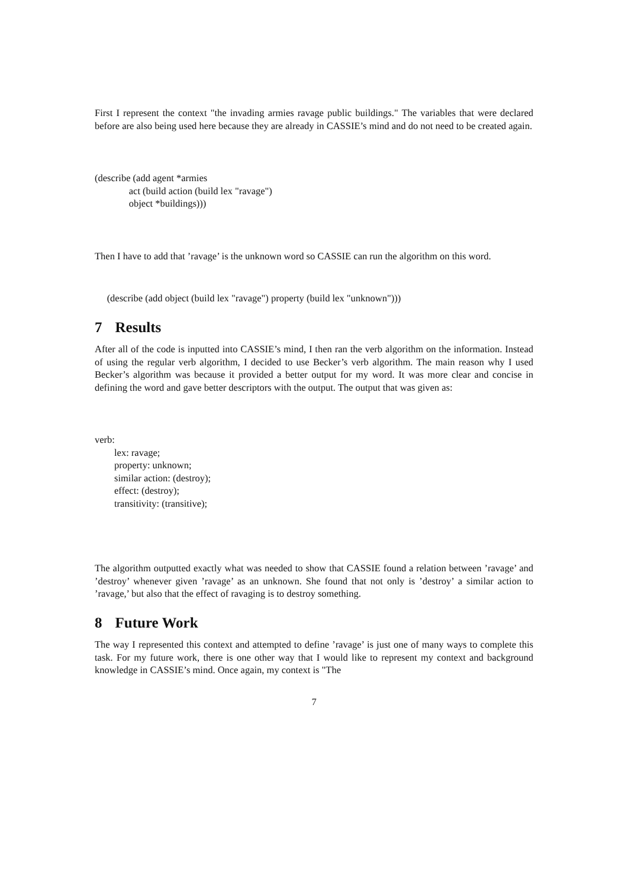First I represent the context "the invading armies ravage public buildings." The variables that were declared before are also being used here because they are already in CASSIE’s mind and do not need to be created again.
(describe (add agent *armies
              act (build action (build lex "ravage")
              object *buildings)))
Then I have to add that ’ravage’ is the unknown word so CASSIE can run the algorithm on this word.
     (describe (add object (build lex "ravage") property (build lex "unknown")))
7 Results
After all of the code is inputted into CASSIE’s mind, I then ran the verb algorithm on the information. Instead of using the regular verb algorithm, I decided to use Becker’s verb algorithm. The main reason why I used Becker’s algorithm was because it provided a better output for my word. It was more clear and concise in defining the word and gave better descriptors with the output. The output that was given as:
verb:
        lex: ravage;
        property: unknown;
        similar action: (destroy);
        effect: (destroy);
        transitivity: (transitive);
The algorithm outputted exactly what was needed to show that CASSIE found a relation between ’ravage’ and ’destroy’ whenever given ’ravage’ as an unknown. She found that not only is ’destroy’ a similar action to ’ravage,’ but also that the effect of ravaging is to destroy something.
8 Future Work
The way I represented this context and attempted to define ’ravage’ is just one of many ways to complete this task. For my future work, there is one other way that I would like to represent my context and background knowledge in CASSIE’s mind. Once again, my context is "The
7